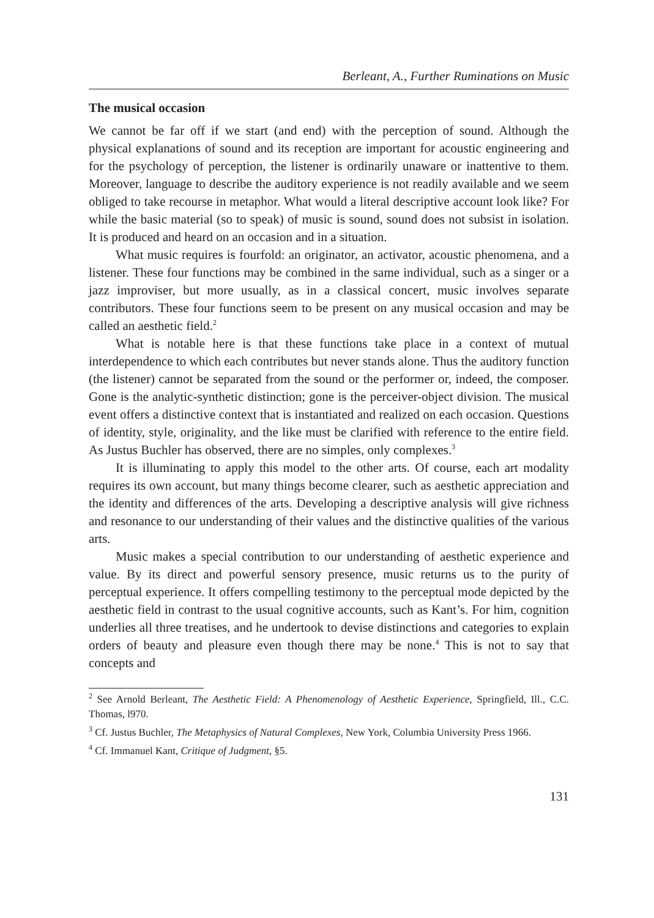Berleant, A., Further Ruminations on Music
The musical occasion
We cannot be far off if we start (and end) with the perception of sound. Although the physical explanations of sound and its reception are important for acoustic engineering and for the psychology of perception, the listener is ordinarily unaware or inattentive to them. Moreover, language to describe the auditory experience is not readily available and we seem obliged to take recourse in metaphor. What would a literal descriptive account look like? For while the basic material (so to speak) of music is sound, sound does not subsist in isolation. It is produced and heard on an occasion and in a situation.
What music requires is fourfold: an originator, an activator, acoustic phenomena, and a listener. These four functions may be combined in the same individual, such as a singer or a jazz improviser, but more usually, as in a classical concert, music involves separate contributors. These four functions seem to be present on any musical occasion and may be called an aesthetic field.<sup>2</sup>
What is notable here is that these functions take place in a context of mutual interdependence to which each contributes but never stands alone. Thus the auditory function (the listener) cannot be separated from the sound or the performer or, indeed, the composer. Gone is the analytic-synthetic distinction; gone is the perceiver-object division. The musical event offers a distinctive context that is instantiated and realized on each occasion. Questions of identity, style, originality, and the like must be clarified with reference to the entire field. As Justus Buchler has observed, there are no simples, only complexes.<sup>3</sup>
It is illuminating to apply this model to the other arts. Of course, each art modality requires its own account, but many things become clearer, such as aesthetic appreciation and the identity and differences of the arts. Developing a descriptive analysis will give richness and resonance to our understanding of their values and the distinctive qualities of the various arts.
Music makes a special contribution to our understanding of aesthetic experience and value. By its direct and powerful sensory presence, music returns us to the purity of perceptual experience. It offers compelling testimony to the perceptual mode depicted by the aesthetic field in contrast to the usual cognitive accounts, such as Kant’s. For him, cognition underlies all three treatises, and he undertook to devise distinctions and categories to explain orders of beauty and pleasure even though there may be none.<sup>4</sup> This is not to say that concepts and
<sup>2</sup> See Arnold Berleant, The Aesthetic Field: A Phenomenology of Aesthetic Experience, Springfield, Ill., C.C. Thomas, l970.
<sup>3</sup> Cf. Justus Buchler, The Metaphysics of Natural Complexes, New York, Columbia University Press 1966.
<sup>4</sup> Cf. Immanuel Kant, Critique of Judgment, §5.
131